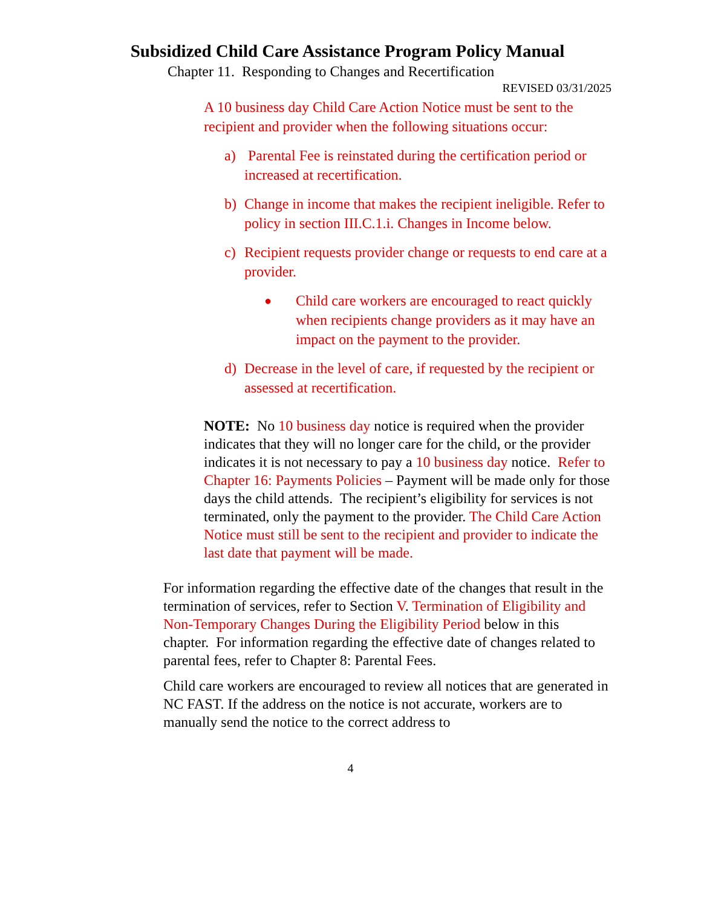Subsidized Child Care Assistance Program Policy Manual
Chapter 11. Responding to Changes and Recertification
REVISED 03/31/2025
A 10 business day Child Care Action Notice must be sent to the recipient and provider when the following situations occur:
a) Parental Fee is reinstated during the certification period or increased at recertification.
b) Change in income that makes the recipient ineligible. Refer to policy in section III.C.1.i. Changes in Income below.
c) Recipient requests provider change or requests to end care at a provider.
● Child care workers are encouraged to react quickly when recipients change providers as it may have an impact on the payment to the provider.
d) Decrease in the level of care, if requested by the recipient or assessed at recertification.
NOTE: No 10 business day notice is required when the provider indicates that they will no longer care for the child, or the provider indicates it is not necessary to pay a 10 business day notice. Refer to Chapter 16: Payments Policies – Payment will be made only for those days the child attends. The recipient’s eligibility for services is not terminated, only the payment to the provider. The Child Care Action Notice must still be sent to the recipient and provider to indicate the last date that payment will be made.
For information regarding the effective date of the changes that result in the termination of services, refer to Section V. Termination of Eligibility and Non-Temporary Changes During the Eligibility Period below in this chapter. For information regarding the effective date of changes related to parental fees, refer to Chapter 8: Parental Fees.
Child care workers are encouraged to review all notices that are generated in NC FAST. If the address on the notice is not accurate, workers are to manually send the notice to the correct address to
4